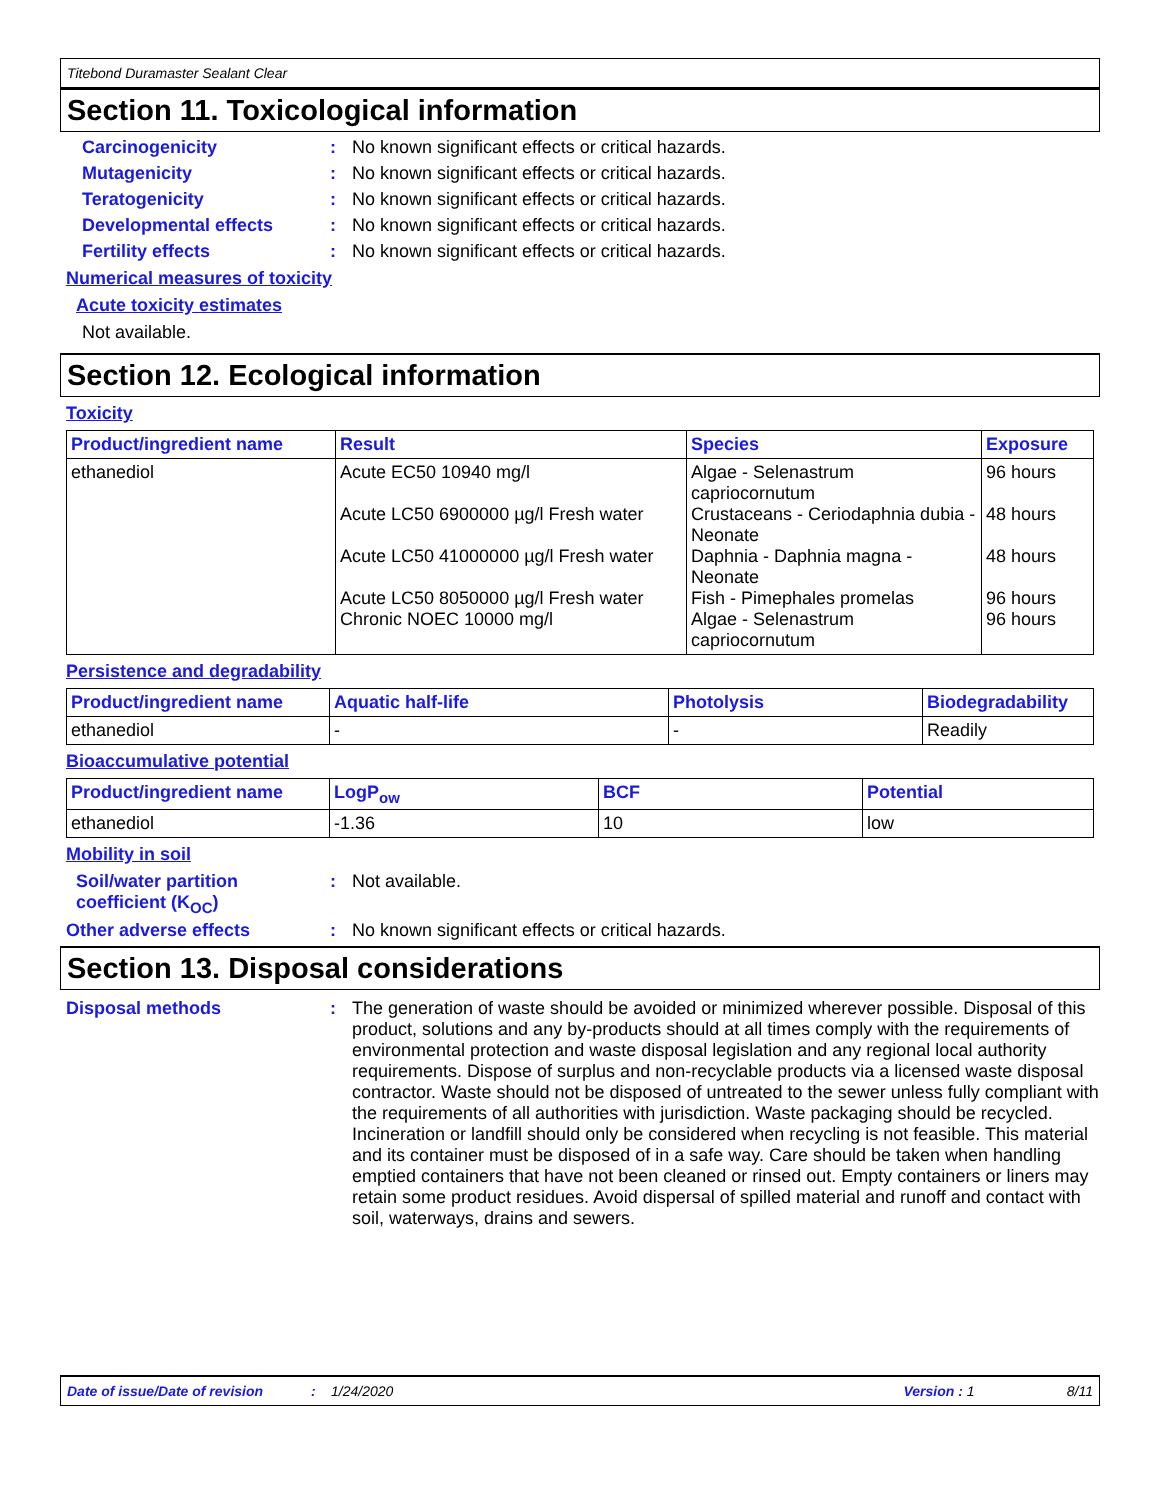Titebond Duramaster Sealant Clear
Section 11. Toxicological information
Carcinogenicity: No known significant effects or critical hazards.
Mutagenicity: No known significant effects or critical hazards.
Teratogenicity: No known significant effects or critical hazards.
Developmental effects: No known significant effects or critical hazards.
Fertility effects: No known significant effects or critical hazards.
Numerical measures of toxicity
Acute toxicity estimates
Not available.
Section 12. Ecological information
Toxicity
| Product/ingredient name | Result | Species | Exposure |
| --- | --- | --- | --- |
| ethanediol | Acute EC50 10940 mg/l Acute LC50 6900000 µg/l Fresh water Acute LC50 41000000 µg/l Fresh water Acute LC50 8050000 µg/l Fresh water Chronic NOEC 10000 mg/l | Algae - Selenastrum capriocornutum Crustaceans - Ceriodaphnia dubia - Neonate Daphnia - Daphnia magna - Neonate Fish - Pimephales promelas Algae - Selenastrum capriocornutum | 96 hours 48 hours 48 hours 96 hours 96 hours |
Persistence and degradability
| Product/ingredient name | Aquatic half-life | Photolysis | Biodegradability |
| --- | --- | --- | --- |
| ethanediol | - | - | Readily |
Bioaccumulative potential
| Product/ingredient name | LogP<sub>ow</sub> | BCF | Potential |
| --- | --- | --- | --- |
| ethanediol | -1.36 | 10 | low |
Mobility in soil
Soil/water partition coefficient (K<sub>OC</sub>): Not available.
Other adverse effects: No known significant effects or critical hazards.
Section 13. Disposal considerations
Disposal methods: The generation of waste should be avoided or minimized wherever possible. Disposal of this product, solutions and any by-products should at all times comply with the requirements of environmental protection and waste disposal legislation and any regional local authority requirements. Dispose of surplus and non-recyclable products via a licensed waste disposal contractor. Waste should not be disposed of untreated to the sewer unless fully compliant with the requirements of all authorities with jurisdiction. Waste packaging should be recycled. Incineration or landfill should only be considered when recycling is not feasible. This material and its container must be disposed of in a safe way. Care should be taken when handling emptied containers that have not been cleaned or rinsed out. Empty containers or liners may retain some product residues. Avoid dispersal of spilled material and runoff and contact with soil, waterways, drains and sewers.
Date of issue/Date of revision: 1/24/2020 Version : 1 8/11